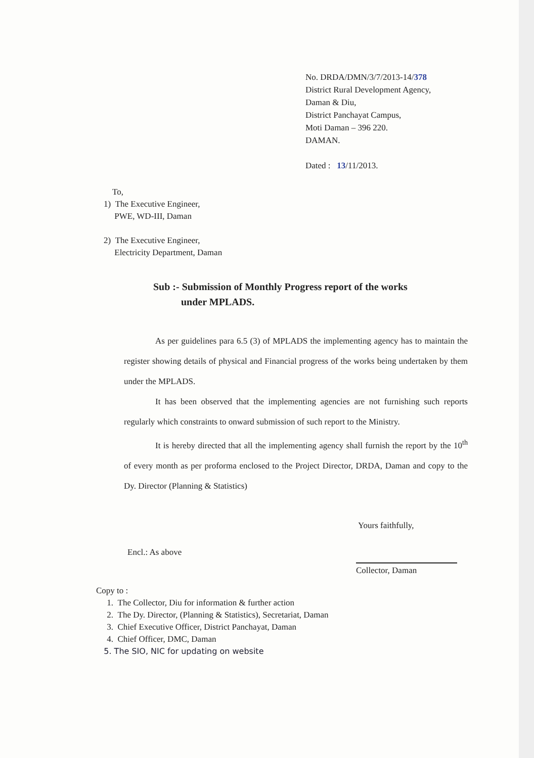No. DRDA/DMN/3/7/2013-14/378
District Rural Development Agency,
Daman & Diu,
District Panchayat Campus,
Moti Daman – 396 220.
DAMAN.
Dated : 13/11/2013.
To,
1) The Executive Engineer,
PWE, WD-III, Daman
2) The Executive Engineer,
Electricity Department, Daman
Sub :- Submission of Monthly Progress report of the works
under MPLADS.
As per guidelines para 6.5 (3) of MPLADS the implementing agency has to maintain the register showing details of physical and Financial progress of the works being undertaken by them under the MPLADS.
It has been observed that the implementing agencies are not furnishing such reports regularly which constraints to onward submission of such report to the Ministry.
It is hereby directed that all the implementing agency shall furnish the report by the 10<sup>th</sup> of every month as per proforma enclosed to the Project Director, DRDA, Daman and copy to the Dy. Director (Planning & Statistics)
Yours faithfully,
Encl.: As above
Collector, Daman
Copy to :
1. The Collector, Diu for information & further action
2. The Dy. Director, (Planning & Statistics), Secretariat, Daman
3. Chief Executive Officer, District Panchayat, Daman
4. Chief Officer, DMC, Daman
5. The SIO, NIC for updating on website